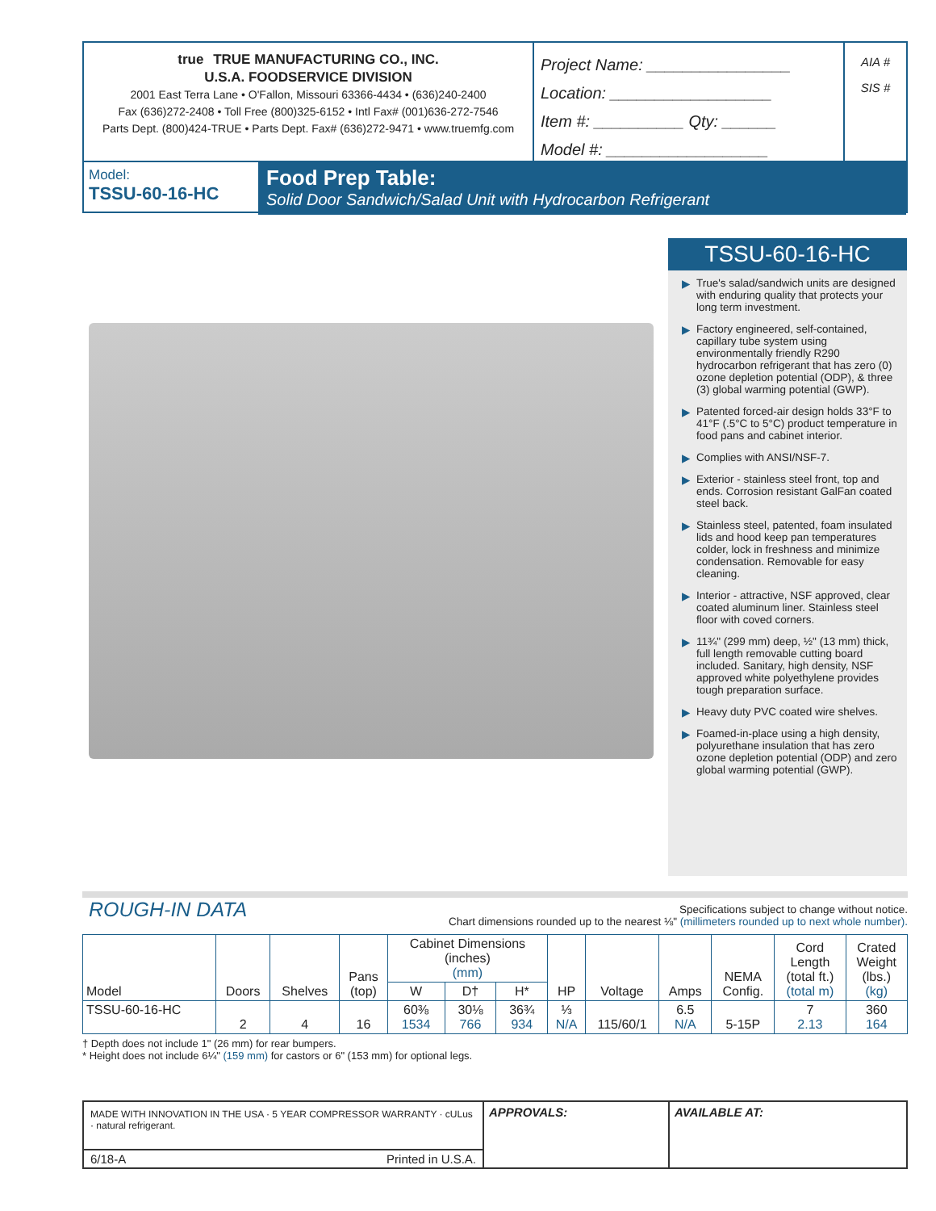true TRUE MANUFACTURING CO., INC.
U.S.A. FOODSERVICE DIVISION
2001 East Terra Lane • O'Fallon, Missouri 63366-4434 • (636)240-2400
Fax (636)272-2408 • Toll Free (800)325-6152 • Intl Fax# (001)636-272-7546
Parts Dept. (800)424-TRUE • Parts Dept. Fax# (636)272-9471 • www.truemfg.com
Project Name: ________________
Location: __________________
Item #: __________ Qty: ______
Model #: __________________
AIA #
SIS #
Model:
TSSU-60-16-HC
Food Prep Table:
Solid Door Sandwich/Salad Unit with Hydrocarbon Refrigerant
TSSU-60-16-HC
▶ True's salad/sandwich units are designed with enduring quality that protects your long term investment.
▶ Factory engineered, self-contained, capillary tube system using environmentally friendly R290 hydrocarbon refrigerant that has zero (0) ozone depletion potential (ODP), & three (3) global warming potential (GWP).
▶ Patented forced-air design holds 33°F to 41°F (.5°C to 5°C) product temperature in food pans and cabinet interior.
▶ Complies with ANSI/NSF-7.
▶ Exterior - stainless steel front, top and ends. Corrosion resistant GalFan coated steel back.
▶ Stainless steel, patented, foam insulated lids and hood keep pan temperatures colder, lock in freshness and minimize condensation. Removable for easy cleaning.
▶ Interior - attractive, NSF approved, clear coated aluminum liner. Stainless steel floor with coved corners.
▶ 11¾" (299 mm) deep, ½" (13 mm) thick, full length removable cutting board included. Sanitary, high density, NSF approved white polyethylene provides tough preparation surface.
▶ Heavy duty PVC coated wire shelves.
▶ Foamed-in-place using a high density, polyurethane insulation that has zero ozone depletion potential (ODP) and zero global warming potential (GWP).
ROUGH-IN DATA
Specifications subject to change without notice.
Chart dimensions rounded up to the nearest ⅛" (millimeters rounded up to next whole number).
| Model | Doors | Shelves | Pans (top) | Cabinet Dimensions (inches) (mm) | | | HP | Voltage | Amps | NEMA Config. | Cord Length (total ft.) (total m) | Crated Weight (lbs.) (kg) |
| --- | --- | --- | --- | --- | --- | --- | --- | --- | --- | --- | --- | --- |
| | | | | W | D† | H* | | | | | | |
| TSSU-60-16-HC | 2 | 4 | 16 | 60⅜ 1534 | 30⅛ 766 | 36¾ 934 | ⅓ N/A | 115/60/1 | 6.5 N/A | 5-15P | 7 2.13 | 360 164 |
† Depth does not include 1" (26 mm) for rear bumpers.
* Height does not include 6¼" (159 mm) for castors or 6" (153 mm) for optional legs.
MADE WITH INNOVATION IN THE USA · 5 YEAR COMPRESSOR WARRANTY · cULus · natural refrigerant.
6/18-A Printed in U.S.A.
APPROVALS: AVAILABLE AT: